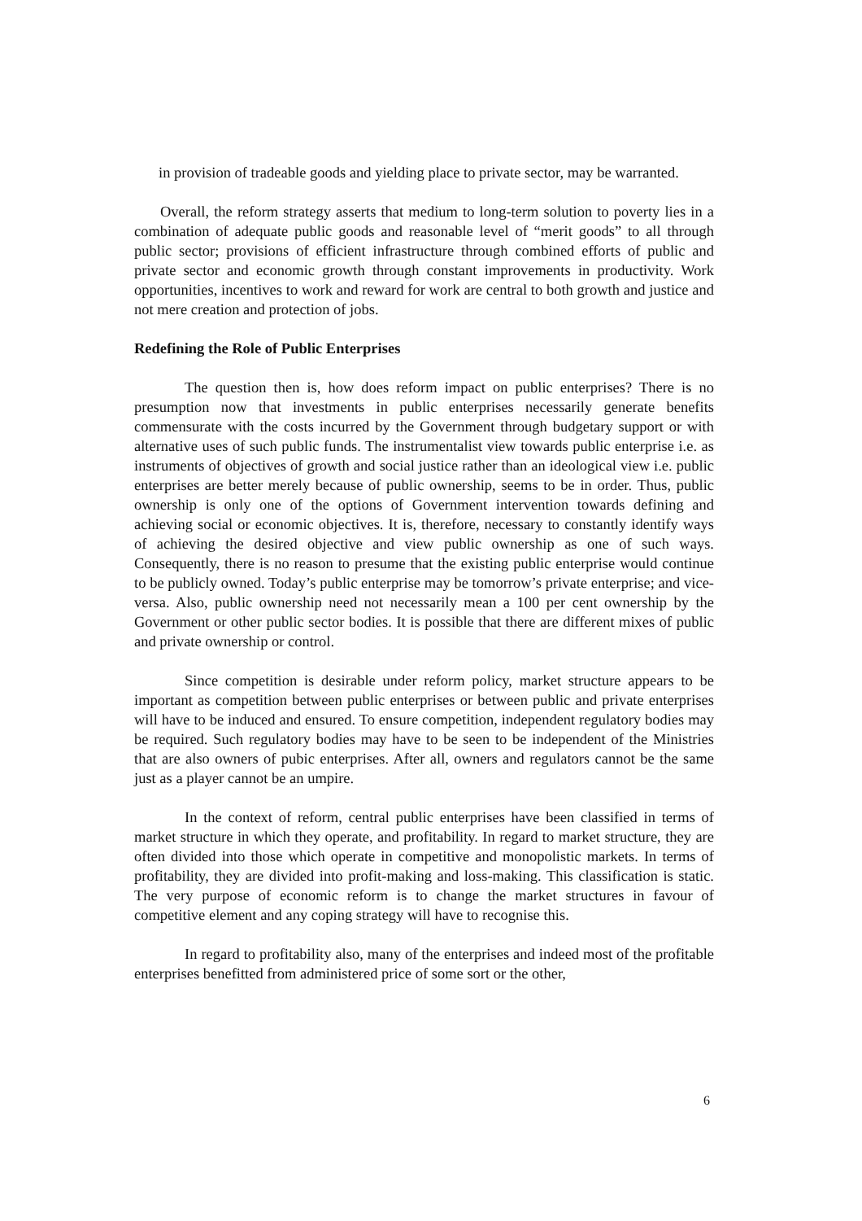in provision of tradeable goods and yielding place to private sector, may be warranted.
Overall, the reform strategy asserts that medium to long-term solution to poverty lies in a combination of adequate public goods and reasonable level of “merit goods” to all through public sector; provisions of efficient infrastructure through combined efforts of public and private sector and economic growth through constant improvements in productivity. Work opportunities, incentives to work and reward for work are central to both growth and justice and not mere creation and protection of jobs.
Redefining the Role of Public Enterprises
The question then is, how does reform impact on public enterprises? There is no presumption now that investments in public enterprises necessarily generate benefits commensurate with the costs incurred by the Government through budgetary support or with alternative uses of such public funds. The instrumentalist view towards public enterprise i.e. as instruments of objectives of growth and social justice rather than an ideological view i.e. public enterprises are better merely because of public ownership, seems to be in order. Thus, public ownership is only one of the options of Government intervention towards defining and achieving social or economic objectives. It is, therefore, necessary to constantly identify ways of achieving the desired objective and view public ownership as one of such ways. Consequently, there is no reason to presume that the existing public enterprise would continue to be publicly owned. Today’s public enterprise may be tomorrow’s private enterprise; and vice-versa. Also, public ownership need not necessarily mean a 100 per cent ownership by the Government or other public sector bodies. It is possible that there are different mixes of public and private ownership or control.
Since competition is desirable under reform policy, market structure appears to be important as competition between public enterprises or between public and private enterprises will have to be induced and ensured. To ensure competition, independent regulatory bodies may be required. Such regulatory bodies may have to be seen to be independent of the Ministries that are also owners of pubic enterprises. After all, owners and regulators cannot be the same just as a player cannot be an umpire.
In the context of reform, central public enterprises have been classified in terms of market structure in which they operate, and profitability. In regard to market structure, they are often divided into those which operate in competitive and monopolistic markets. In terms of profitability, they are divided into profit-making and loss-making. This classification is static. The very purpose of economic reform is to change the market structures in favour of competitive element and any coping strategy will have to recognise this.
In regard to profitability also, many of the enterprises and indeed most of the profitable enterprises benefitted from administered price of some sort or the other,
6